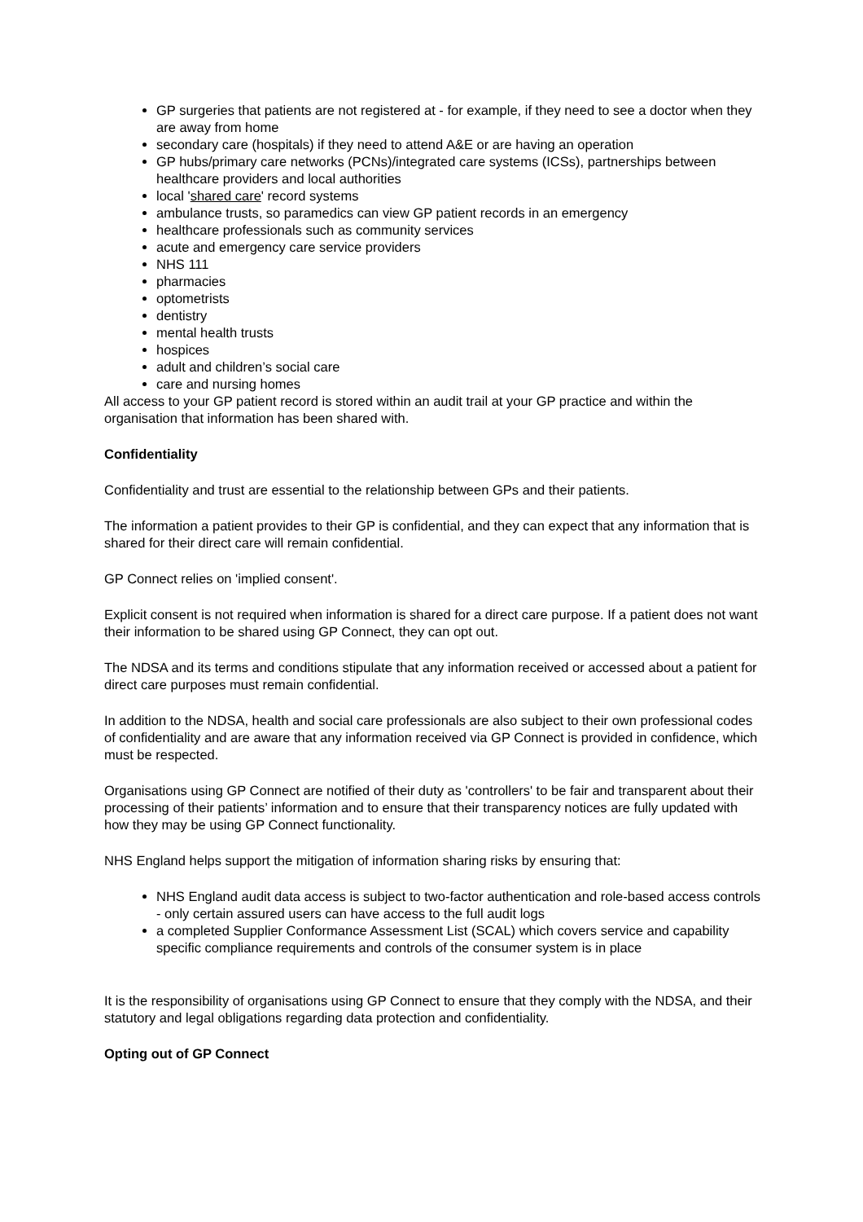GP surgeries that patients are not registered at - for example, if they need to see a doctor when they are away from home
secondary care (hospitals) if they need to attend A&E or are having an operation
GP hubs/primary care networks (PCNs)/integrated care systems (ICSs), partnerships between healthcare providers and local authorities
local 'shared care' record systems
ambulance trusts, so paramedics can view GP patient records in an emergency
healthcare professionals such as community services
acute and emergency care service providers
NHS 111
pharmacies
optometrists
dentistry
mental health trusts
hospices
adult and children’s social care
care and nursing homes
All access to your GP patient record is stored within an audit trail at your GP practice and within the organisation that information has been shared with.
Confidentiality
Confidentiality and trust are essential to the relationship between GPs and their patients.
The information a patient provides to their GP is confidential, and they can expect that any information that is shared for their direct care will remain confidential.
GP Connect relies on 'implied consent'.
Explicit consent is not required when information is shared for a direct care purpose. If a patient does not want their information to be shared using GP Connect, they can opt out.
The NDSA and its terms and conditions stipulate that any information received or accessed about a patient for direct care purposes must remain confidential.
In addition to the NDSA, health and social care professionals are also subject to their own professional codes of confidentiality and are aware that any information received via GP Connect is provided in confidence, which must be respected.
Organisations using GP Connect are notified of their duty as 'controllers' to be fair and transparent about their processing of their patients’ information and to ensure that their transparency notices are fully updated with how they may be using GP Connect functionality.
NHS England helps support the mitigation of information sharing risks by ensuring that:
NHS England audit data access is subject to two-factor authentication and role-based access controls - only certain assured users can have access to the full audit logs
a completed Supplier Conformance Assessment List (SCAL) which covers service and capability specific compliance requirements and controls of the consumer system is in place
It is the responsibility of organisations using GP Connect to ensure that they comply with the NDSA, and their statutory and legal obligations regarding data protection and confidentiality.
Opting out of GP Connect